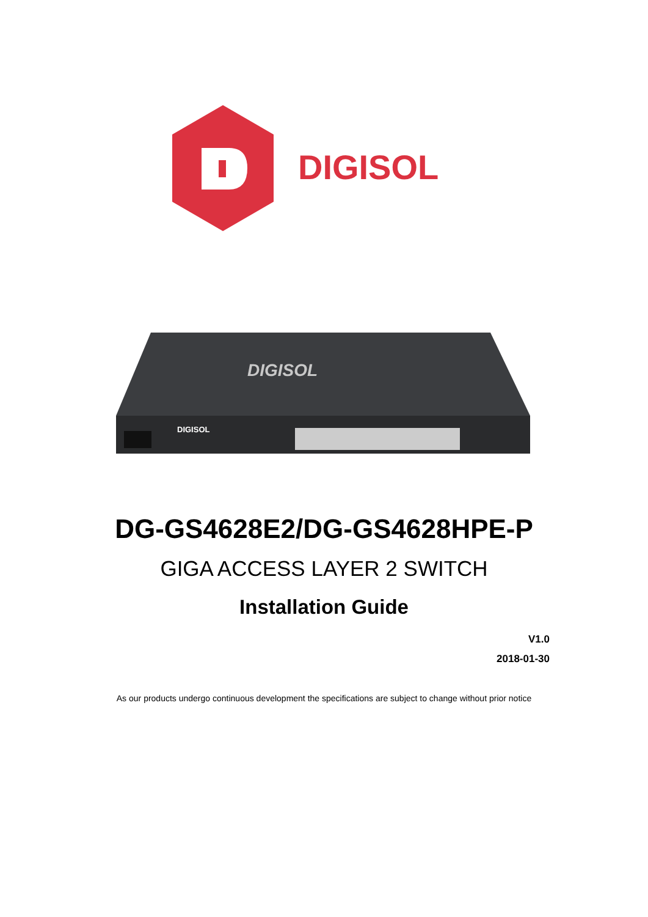DIGISOL
DIGISOL
DIGISOL
DG-GS4628E2/DG-GS4628HPE-P
GIGA ACCESS LAYER 2 SWITCH
Installation Guide
V1.0
2018-01-30
As our products undergo continuous development the specifications are subject to change without prior notice